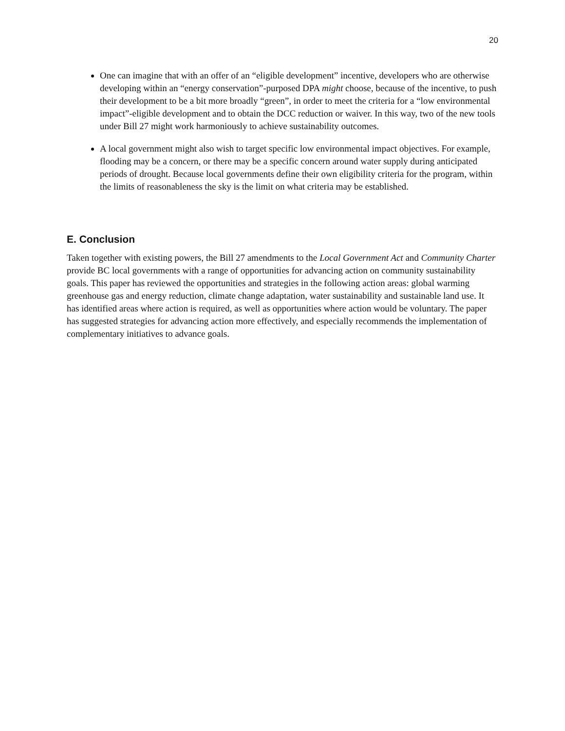20
One can imagine that with an offer of an “eligible development” incentive, developers who are otherwise developing within an “energy conservation”-purposed DPA might choose, because of the incentive, to push their development to be a bit more broadly “green”, in order to meet the criteria for a “low environmental impact”-eligible development and to obtain the DCC reduction or waiver. In this way, two of the new tools under Bill 27 might work harmoniously to achieve sustainability outcomes.
A local government might also wish to target specific low environmental impact objectives. For example, flooding may be a concern, or there may be a specific concern around water supply during anticipated periods of drought. Because local governments define their own eligibility criteria for the program, within the limits of reasonableness the sky is the limit on what criteria may be established.
E. Conclusion
Taken together with existing powers, the Bill 27 amendments to the Local Government Act and Community Charter provide BC local governments with a range of opportunities for advancing action on community sustainability goals. This paper has reviewed the opportunities and strategies in the following action areas: global warming greenhouse gas and energy reduction, climate change adaptation, water sustainability and sustainable land use. It has identified areas where action is required, as well as opportunities where action would be voluntary. The paper has suggested strategies for advancing action more effectively, and especially recommends the implementation of complementary initiatives to advance goals.